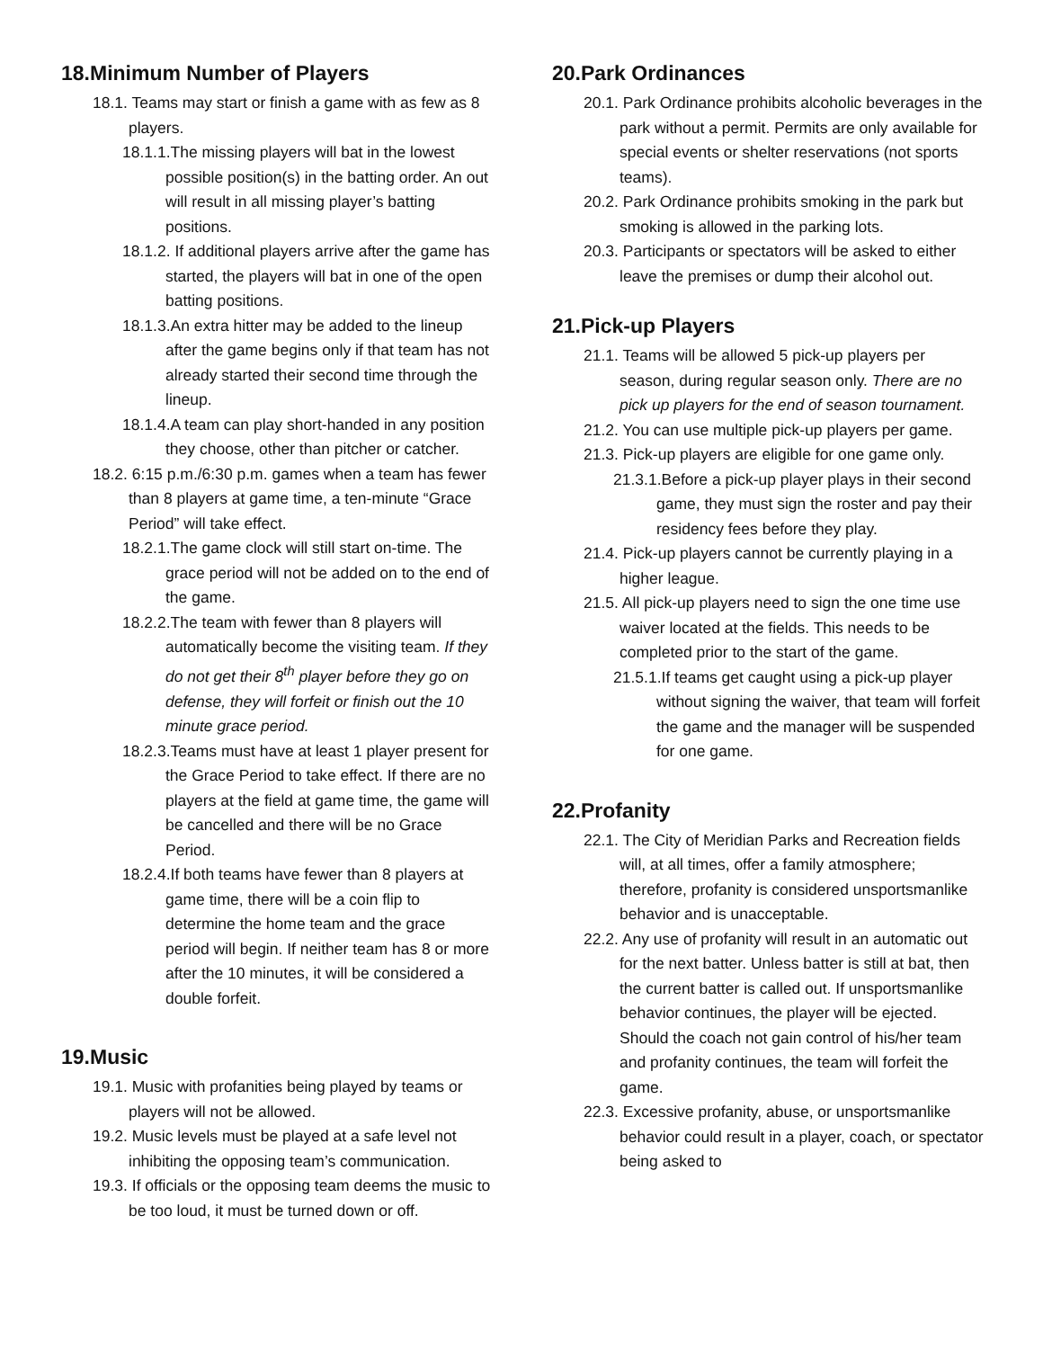18.Minimum Number of Players
18.1. Teams may start or finish a game with as few as 8 players.
18.1.1.The missing players will bat in the lowest possible position(s) in the batting order. An out will result in all missing player’s batting positions.
18.1.2. If additional players arrive after the game has started, the players will bat in one of the open batting positions.
18.1.3.An extra hitter may be added to the lineup after the game begins only if that team has not already started their second time through the lineup.
18.1.4.A team can play short-handed in any position they choose, other than pitcher or catcher.
18.2. 6:15 p.m./6:30 p.m. games when a team has fewer than 8 players at game time, a ten-minute “Grace Period” will take effect.
18.2.1.The game clock will still start on-time. The grace period will not be added on to the end of the game.
18.2.2.The team with fewer than 8 players will automatically become the visiting team. If they do not get their 8<sup>th</sup> player before they go on defense, they will forfeit or finish out the 10 minute grace period.
18.2.3.Teams must have at least 1 player present for the Grace Period to take effect. If there are no players at the field at game time, the game will be cancelled and there will be no Grace Period.
18.2.4.If both teams have fewer than 8 players at game time, there will be a coin flip to determine the home team and the grace period will begin. If neither team has 8 or more after the 10 minutes, it will be considered a double forfeit.
19.Music
19.1. Music with profanities being played by teams or players will not be allowed.
19.2. Music levels must be played at a safe level not inhibiting the opposing team’s communication.
19.3. If officials or the opposing team deems the music to be too loud, it must be turned down or off.
20.Park Ordinances
20.1. Park Ordinance prohibits alcoholic beverages in the park without a permit. Permits are only available for special events or shelter reservations (not sports teams).
20.2. Park Ordinance prohibits smoking in the park but smoking is allowed in the parking lots.
20.3. Participants or spectators will be asked to either leave the premises or dump their alcohol out.
21.Pick-up Players
21.1. Teams will be allowed 5 pick-up players per season, during regular season only. There are no pick up players for the end of season tournament.
21.2. You can use multiple pick-up players per game.
21.3. Pick-up players are eligible for one game only.
21.3.1.Before a pick-up player plays in their second game, they must sign the roster and pay their residency fees before they play.
21.4. Pick-up players cannot be currently playing in a higher league.
21.5. All pick-up players need to sign the one time use waiver located at the fields. This needs to be completed prior to the start of the game.
21.5.1.If teams get caught using a pick-up player without signing the waiver, that team will forfeit the game and the manager will be suspended for one game.
22.Profanity
22.1. The City of Meridian Parks and Recreation fields will, at all times, offer a family atmosphere; therefore, profanity is considered unsportsmanlike behavior and is unacceptable.
22.2. Any use of profanity will result in an automatic out for the next batter. Unless batter is still at bat, then the current batter is called out. If unsportsmanlike behavior continues, the player will be ejected. Should the coach not gain control of his/her team and profanity continues, the team will forfeit the game.
22.3. Excessive profanity, abuse, or unsportsmanlike behavior could result in a player, coach, or spectator being asked to